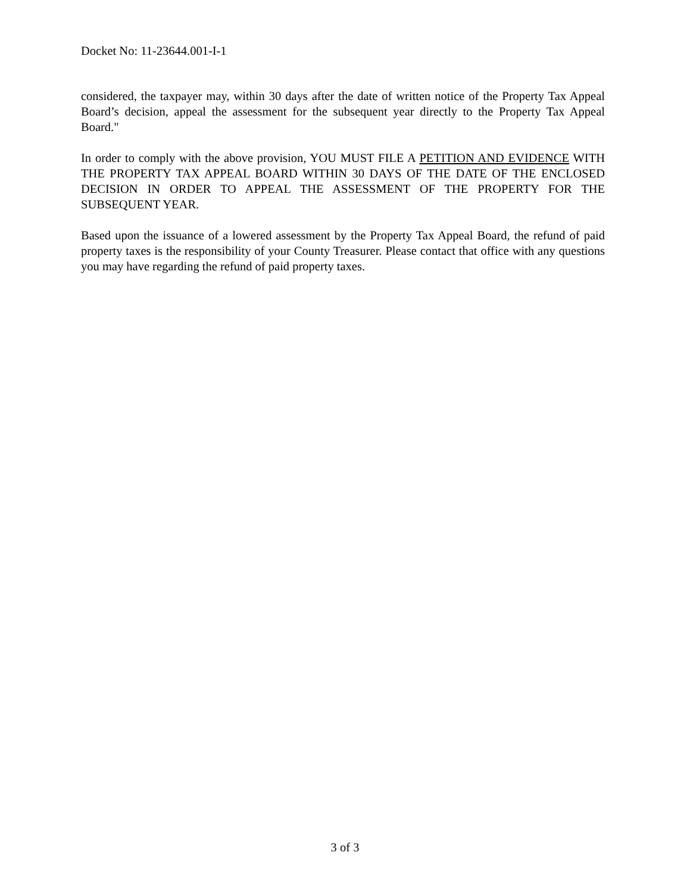Docket No: 11-23644.001-I-1
considered, the taxpayer may, within 30 days after the date of written notice of the Property Tax Appeal Board’s decision, appeal the assessment for the subsequent year directly to the Property Tax Appeal Board."
In order to comply with the above provision, YOU MUST FILE A PETITION AND EVIDENCE WITH THE PROPERTY TAX APPEAL BOARD WITHIN 30 DAYS OF THE DATE OF THE ENCLOSED DECISION IN ORDER TO APPEAL THE ASSESSMENT OF THE PROPERTY FOR THE SUBSEQUENT YEAR.
Based upon the issuance of a lowered assessment by the Property Tax Appeal Board, the refund of paid property taxes is the responsibility of your County Treasurer. Please contact that office with any questions you may have regarding the refund of paid property taxes.
3 of 3